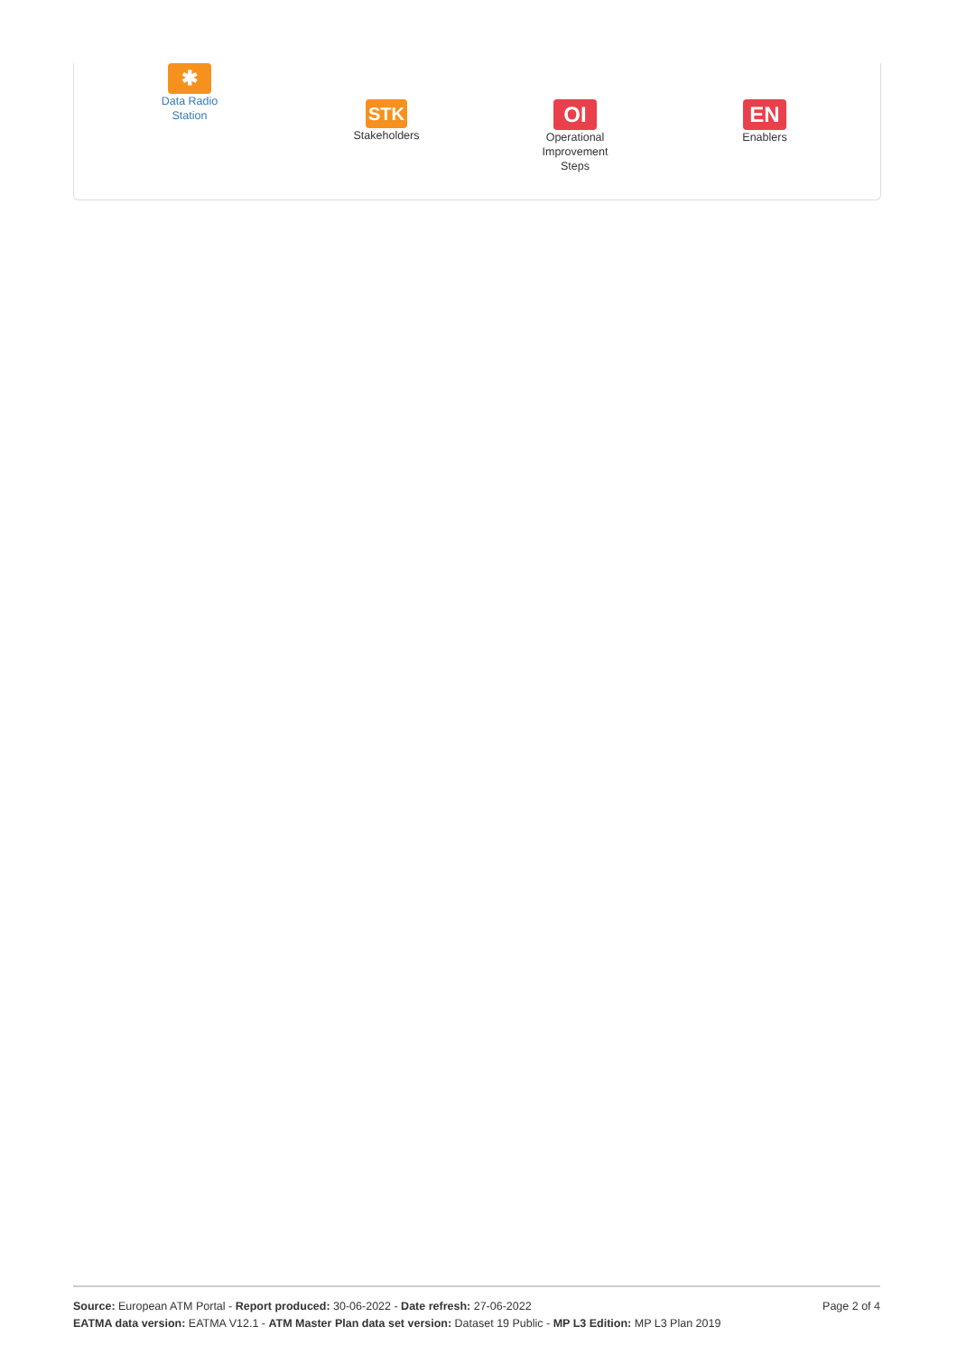✱
Data Radio
Station
STK
Stakeholders
OI
Operational
Improvement
Steps
EN
Enablers
Page 2 of 4 Source: European ATM Portal - Report produced: 30-06-2022 - Date refresh: 27-06-2022
EATMA data version: EATMA V12.1 - ATM Master Plan data set version: Dataset 19 Public - MP L3 Edition: MP L3 Plan 2019